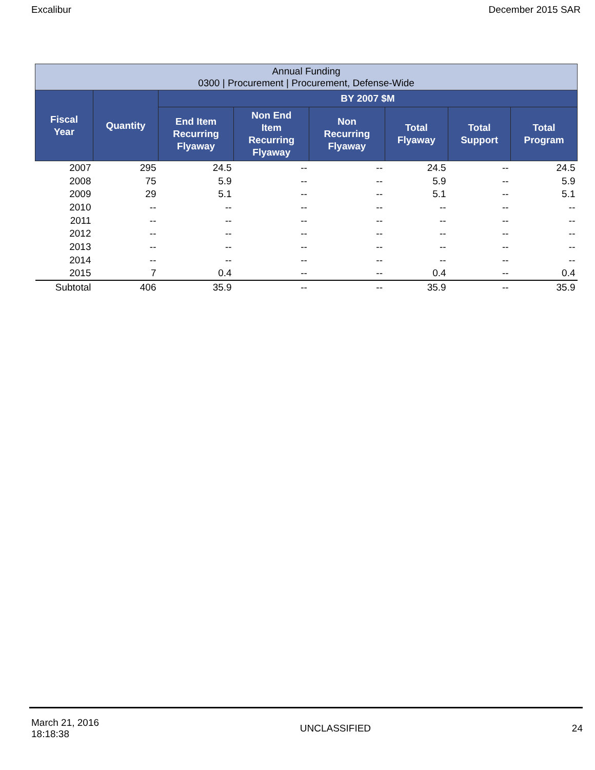Excalibur December 2015 SAR
| Annual Funding 0300 / Procurement / Procurement, Defense-Wide | | | | | | | |
| Fiscal Year | Quantity | BY 2007 $M | | | | | |
| | | End Item Recurring Flyaway | Non End Item Recurring Flyaway | Non Recurring Flyaway | Total Flyaway | Total Support | Total Program |
| 2007 | 295 | 24.5 | -- | -- | 24.5 | -- | 24.5 |
| 2008 | 75 | 5.9 | -- | -- | 5.9 | -- | 5.9 |
| 2009 | 29 | 5.1 | -- | -- | 5.1 | -- | 5.1 |
| 2010 | -- | -- | -- | -- | -- | -- | -- |
| 2011 | -- | -- | -- | -- | -- | -- | -- |
| 2012 | -- | -- | -- | -- | -- | -- | -- |
| 2013 | -- | -- | -- | -- | -- | -- | -- |
| 2014 | -- | -- | -- | -- | -- | -- | -- |
| 2015 | 7 | 0.4 | -- | -- | 0.4 | -- | 0.4 |
| Subtotal | 406 | 35.9 | -- | -- | 35.9 | -- | 35.9 |
March 21, 2016
18:18:38 UNCLASSIFIED 24